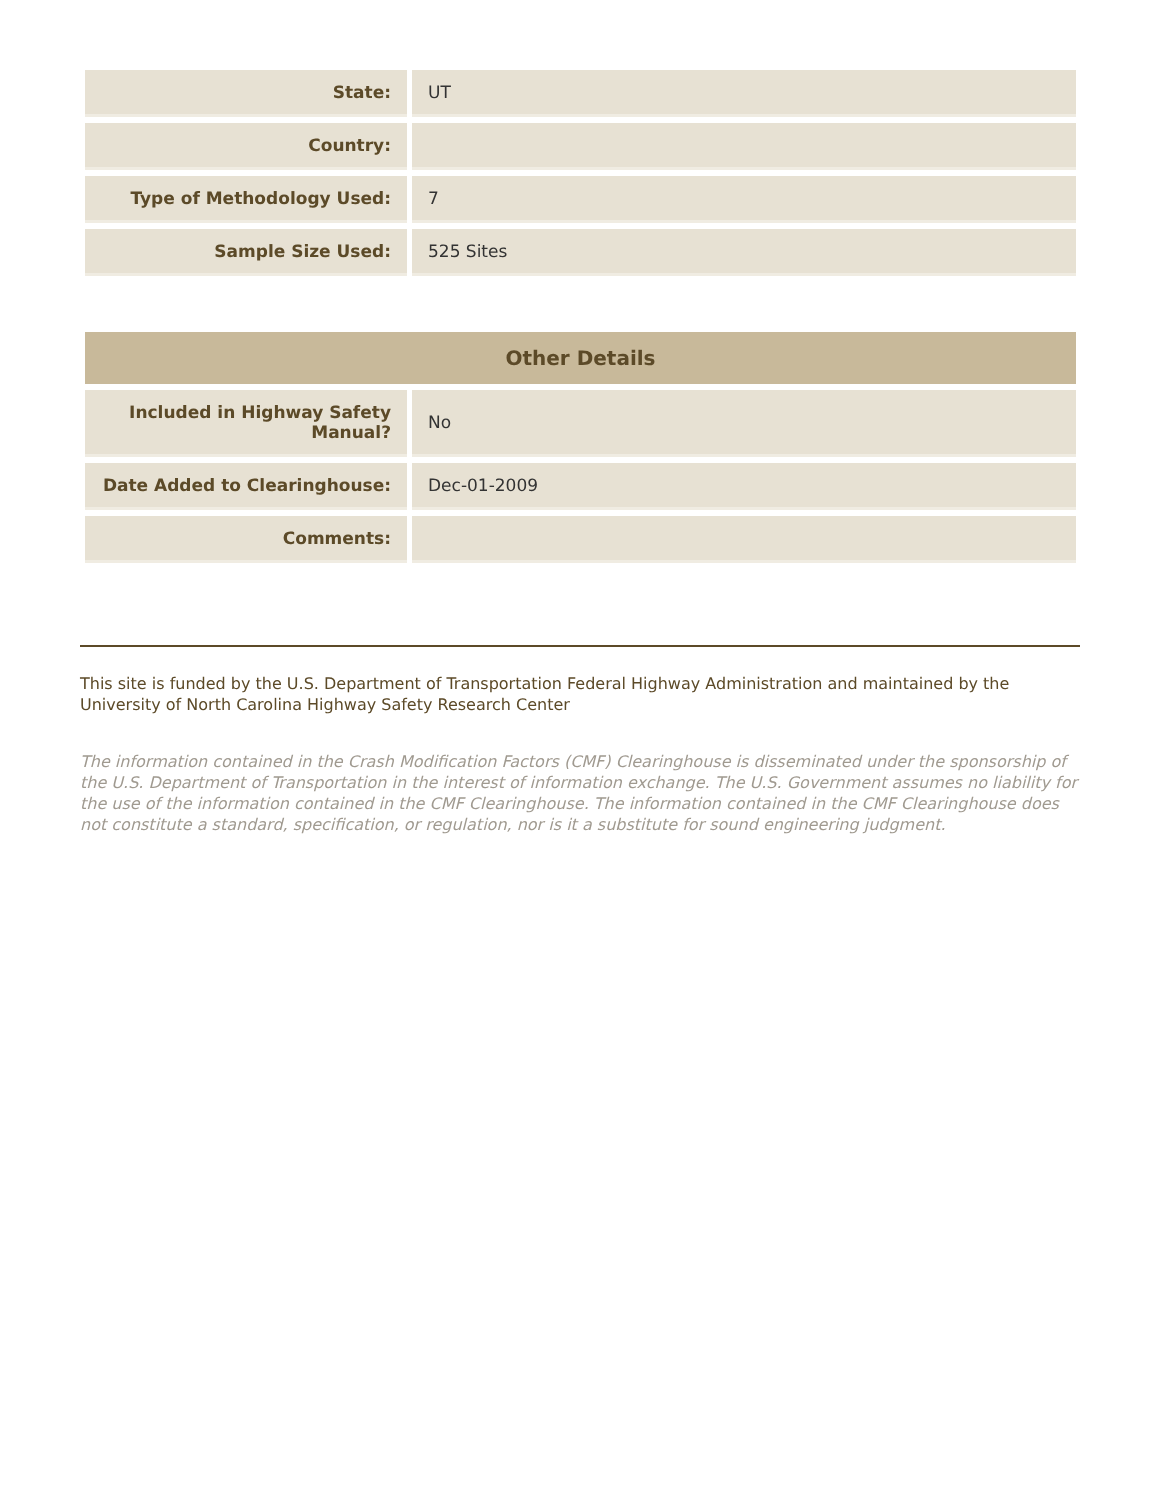| State: | UT |
| Country: | |
| Type of Methodology Used: | 7 |
| Sample Size Used: | 525 Sites |
| Other Details | |
| --- | --- |
| Included in Highway Safety Manual? | No |
| Date Added to Clearinghouse: | Dec-01-2009 |
| Comments: | |
This site is funded by the U.S. Department of Transportation Federal Highway Administration and maintained by the University of North Carolina Highway Safety Research Center
The information contained in the Crash Modification Factors (CMF) Clearinghouse is disseminated under the sponsorship of the U.S. Department of Transportation in the interest of information exchange. The U.S. Government assumes no liability for the use of the information contained in the CMF Clearinghouse. The information contained in the CMF Clearinghouse does not constitute a standard, specification, or regulation, nor is it a substitute for sound engineering judgment.